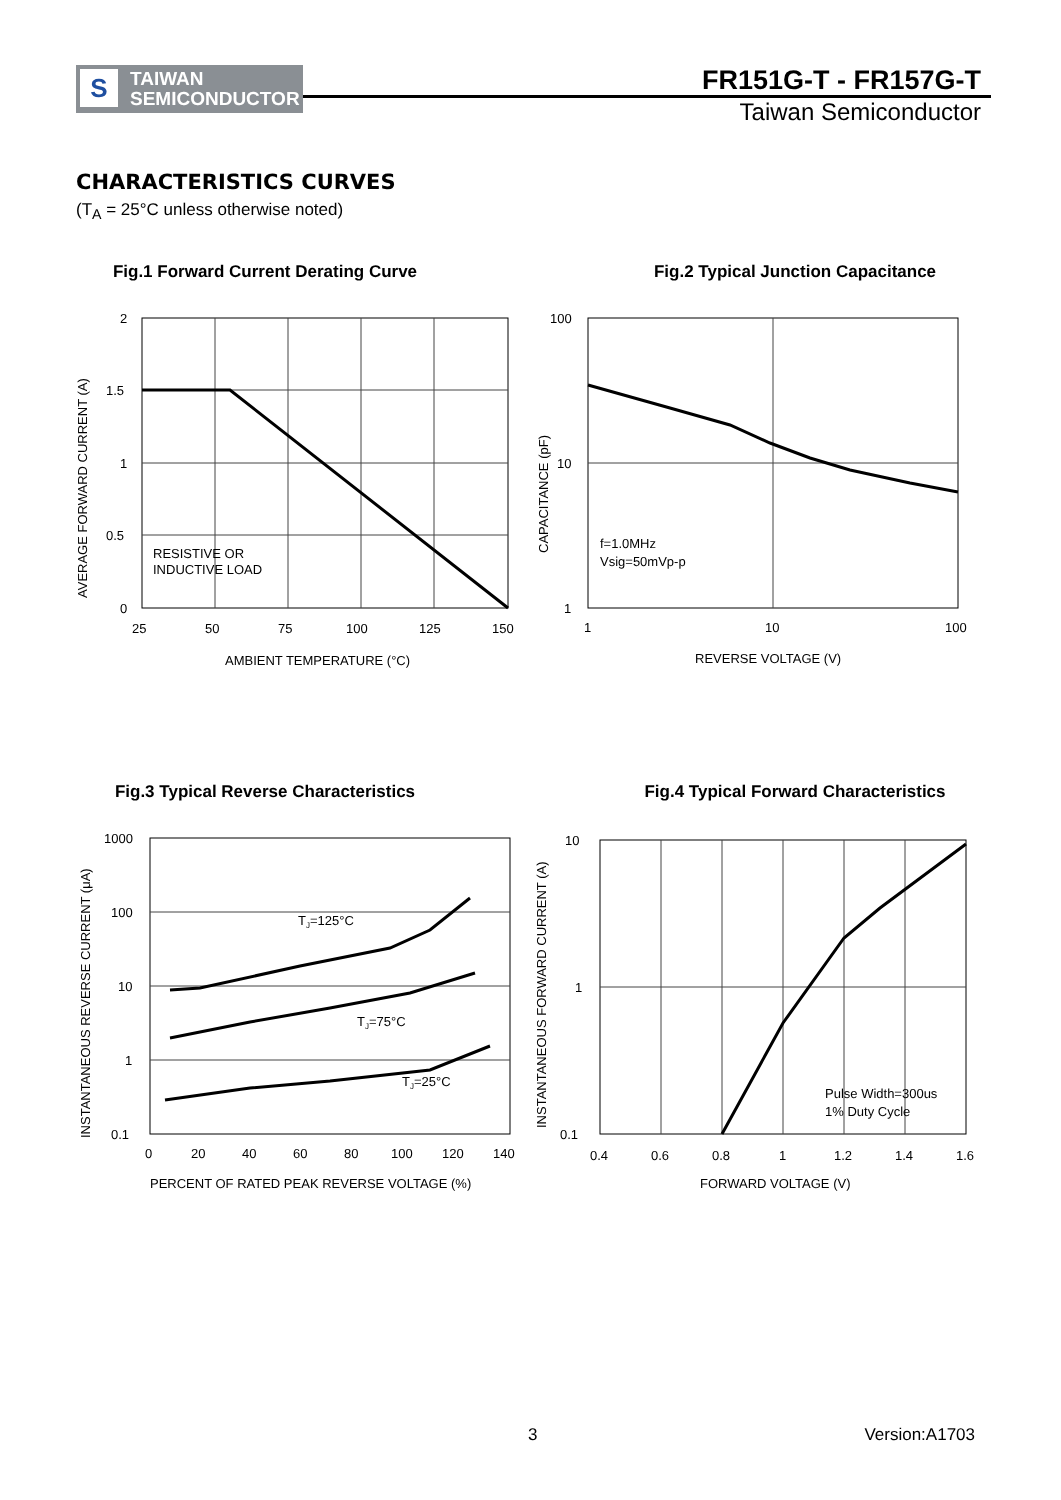S
TAIWAN
SEMICONDUCTOR
FR151G-T - FR157G-T
Taiwan Semiconductor
CHARACTERISTICS CURVES
(T<sub>A</sub> = 25°C unless otherwise noted)
Fig.1 Forward Current Derating Curve
2
1.5
1
0.5
0
25
50
75
100
125
150
AMBIENT TEMPERATURE (°C)
RESISTIVE OR
INDUCTIVE LOAD
AVERAGE FORWARD CURRENT (A)
Fig.2 Typical Junction Capacitance
100
10
1
1
10
100
REVERSE VOLTAGE (V)
f=1.0MHz
Vsig=50mVp-p
CAPACITANCE (pF)
Fig.3 Typical Reverse Characteristics
1000
100
10
1
0.1
0
20
40
60
80
100
120
140
PERCENT OF RATED PEAK REVERSE VOLTAGE (%)
TJ=125°C
TJ=75°C
TJ=25°C
INSTANTANEOUS REVERSE CURRENT (μA)
Fig.4 Typical Forward Characteristics
10
1
0.1
0.4
0.6
0.8
1
1.2
1.4
1.6
FORWARD VOLTAGE (V)
Pulse Width=300us
1% Duty Cycle
INSTANTANEOUS FORWARD CURRENT (A)
3 Version:A1703